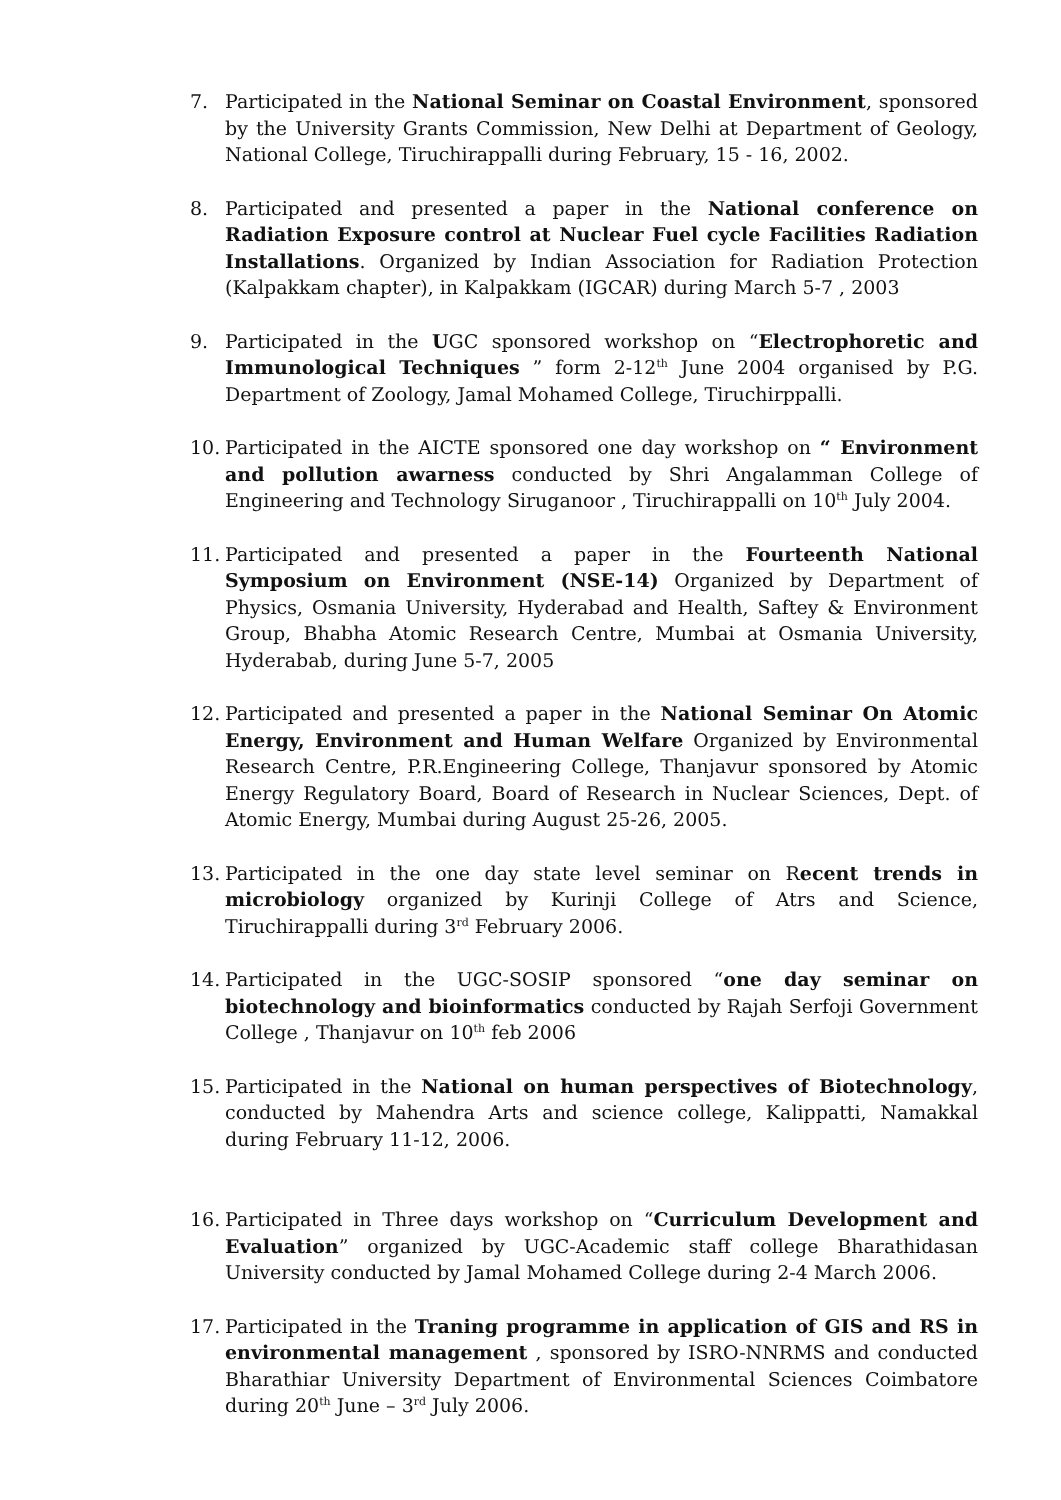7. Participated in the National Seminar on Coastal Environment, sponsored by the University Grants Commission, New Delhi at Department of Geology, National College, Tiruchirappalli during February, 15 - 16, 2002.
8. Participated and presented a paper in the National conference on Radiation Exposure control at Nuclear Fuel cycle Facilities Radiation Installations. Organized by Indian Association for Radiation Protection (Kalpakkam chapter), in Kalpakkam (IGCAR) during March 5-7 , 2003
9. Participated in the UGC sponsored workshop on “Electrophoretic and Immunological Techniques ” form 2-12<sup>th</sup> June 2004 organised by P.G. Department of Zoology, Jamal Mohamed College, Tiruchirppalli.
10. Participated in the AICTE sponsored one day workshop on “ Environment and pollution awarness conducted by Shri Angalamman College of Engineering and Technology Siruganoor , Tiruchirappalli on 10<sup>th</sup> July 2004.
11. Participated and presented a paper in the Fourteenth National Symposium on Environment (NSE-14) Organized by Department of Physics, Osmania University, Hyderabad and Health, Saftey & Environment Group, Bhabha Atomic Research Centre, Mumbai at Osmania University, Hyderabab, during June 5-7, 2005
12. Participated and presented a paper in the National Seminar On Atomic Energy, Environment and Human Welfare Organized by Environmental Research Centre, P.R.Engineering College, Thanjavur sponsored by Atomic Energy Regulatory Board, Board of Research in Nuclear Sciences, Dept. of Atomic Energy, Mumbai during August 25-26, 2005.
13. Participated in the one day state level seminar on Recent trends in microbiology organized by Kurinji College of Atrs and Science, Tiruchirappalli during 3<sup>rd</sup> February 2006.
14. Participated in the UGC-SOSIP sponsored “one day seminar on biotechnology and bioinformatics conducted by Rajah Serfoji Government College , Thanjavur on 10<sup>th</sup> feb 2006
15. Participated in the National on human perspectives of Biotechnology, conducted by Mahendra Arts and science college, Kalippatti, Namakkal during February 11-12, 2006.
16. Participated in Three days workshop on “Curriculum Development and Evaluation” organized by UGC-Academic staff college Bharathidasan University conducted by Jamal Mohamed College during 2-4 March 2006.
17. Participated in the Traning programme in application of GIS and RS in environmental management , sponsored by ISRO-NNRMS and conducted Bharathiar University Department of Environmental Sciences Coimbatore during 20<sup>th</sup> June – 3<sup>rd</sup> July 2006.